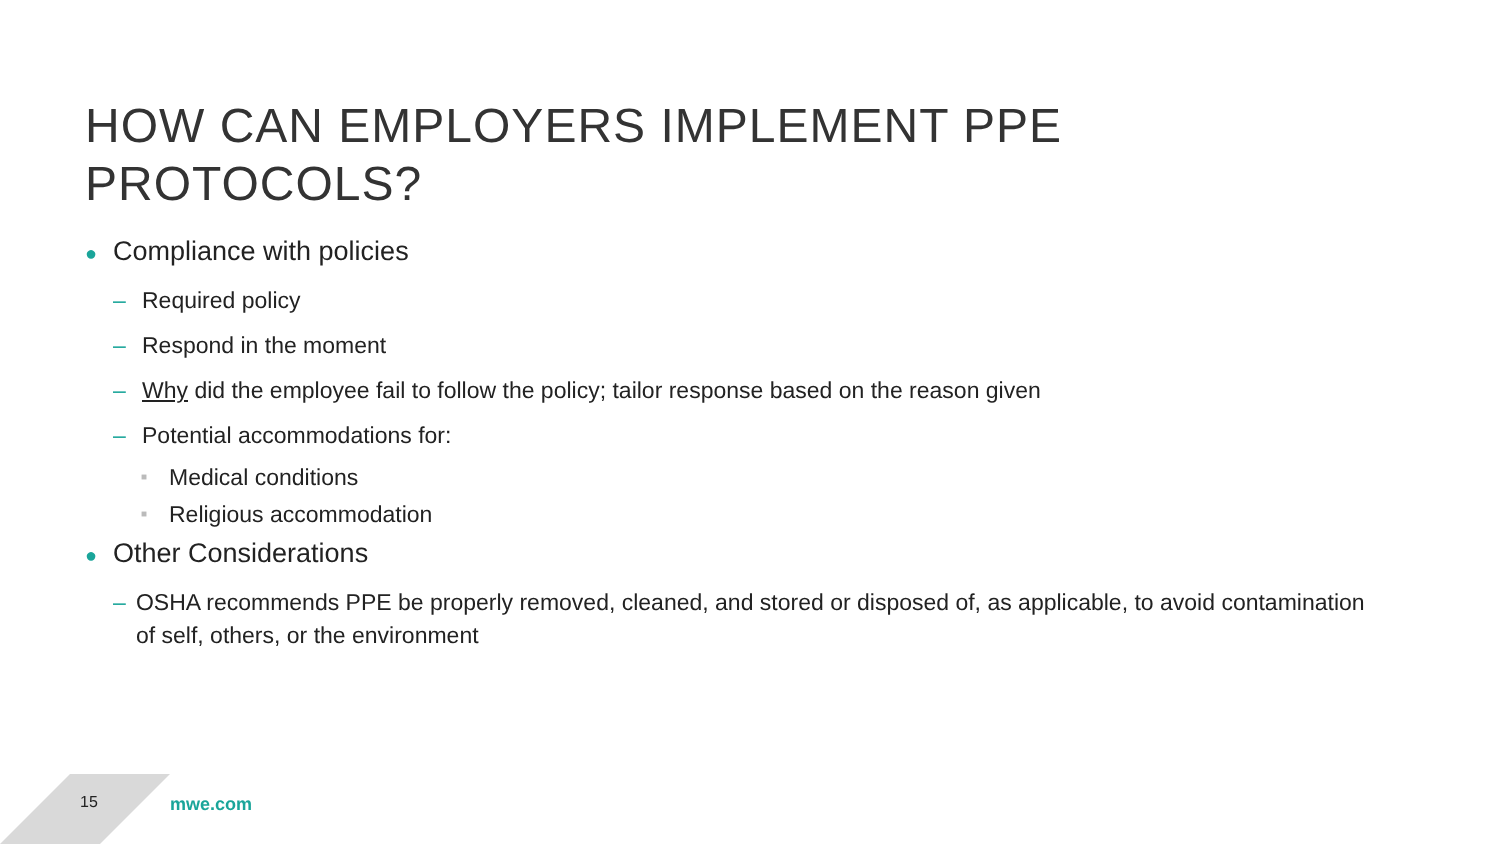HOW CAN EMPLOYERS IMPLEMENT PPE PROTOCOLS?
● Compliance with policies
– Required policy
– Respond in the moment
– Why did the employee fail to follow the policy; tailor response based on the reason given
– Potential accommodations for:
■ Medical conditions
■ Religious accommodation
● Other Considerations
– OSHA recommends PPE be properly removed, cleaned, and stored or disposed of, as applicable, to avoid contamination of self, others, or the environment
15 mwe.com